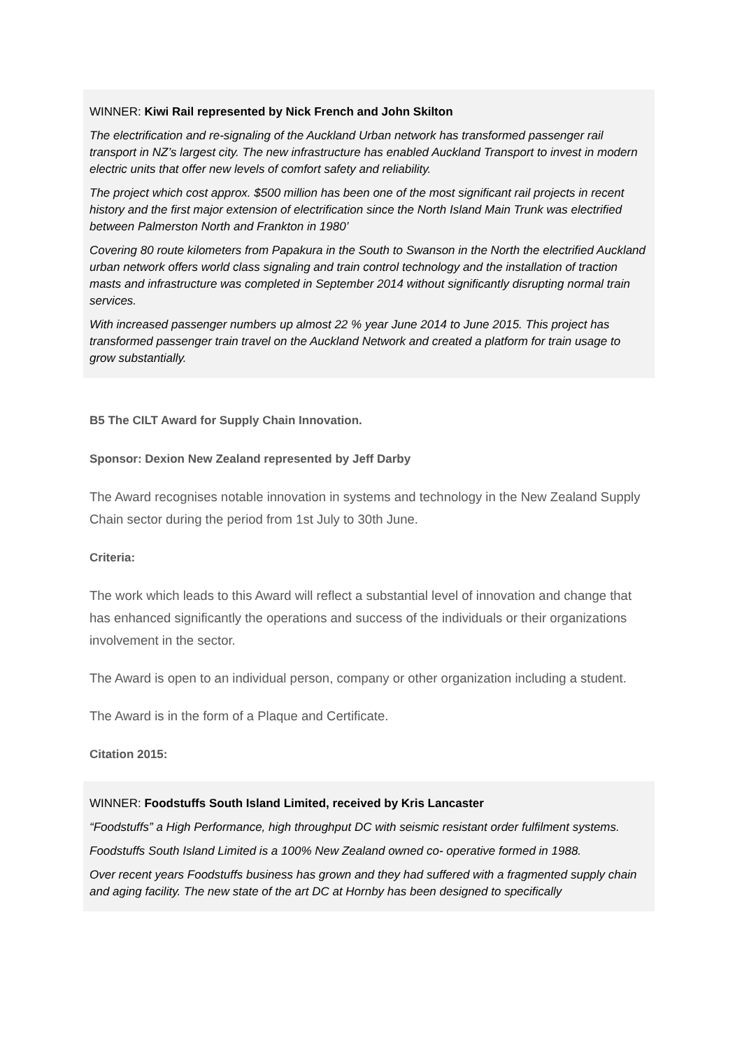WINNER: Kiwi Rail represented by Nick French and John Skilton
The electrification and re-signaling of the Auckland Urban network has transformed passenger rail transport in NZ’s largest city. The new infrastructure has enabled Auckland Transport to invest in modern electric units that offer new levels of comfort safety and reliability.
The project which cost approx. $500 million has been one of the most significant rail projects in recent history and the first major extension of electrification since the North Island Main Trunk was electrified between Palmerston North and Frankton in 1980’
Covering 80 route kilometers from Papakura in the South to Swanson in the North the electrified Auckland urban network offers world class signaling and train control technology and the installation of traction masts and infrastructure was completed in September 2014 without significantly disrupting normal train services.
With increased passenger numbers up almost 22 % year June 2014 to June 2015. This project has transformed passenger train travel on the Auckland Network and created a platform for train usage to grow substantially.
B5 The CILT Award for Supply Chain Innovation.
Sponsor: Dexion New Zealand represented by Jeff Darby
The Award recognises notable innovation in systems and technology in the New Zealand Supply Chain sector during the period from 1st July to 30th June.
Criteria:
The work which leads to this Award will reflect a substantial level of innovation and change that has enhanced significantly the operations and success of the individuals or their organizations involvement in the sector.
The Award is open to an individual person, company or other organization including a student.
The Award is in the form of a Plaque and Certificate.
Citation 2015:
WINNER: Foodstuffs South Island Limited, received by Kris Lancaster
“Foodstuffs” a High Performance, high throughput DC with seismic resistant order fulfilment systems.
Foodstuffs South Island Limited is a 100% New Zealand owned co- operative formed in 1988.
Over recent years Foodstuffs business has grown and they had suffered with a fragmented supply chain and aging facility. The new state of the art DC at Hornby has been designed to specifically